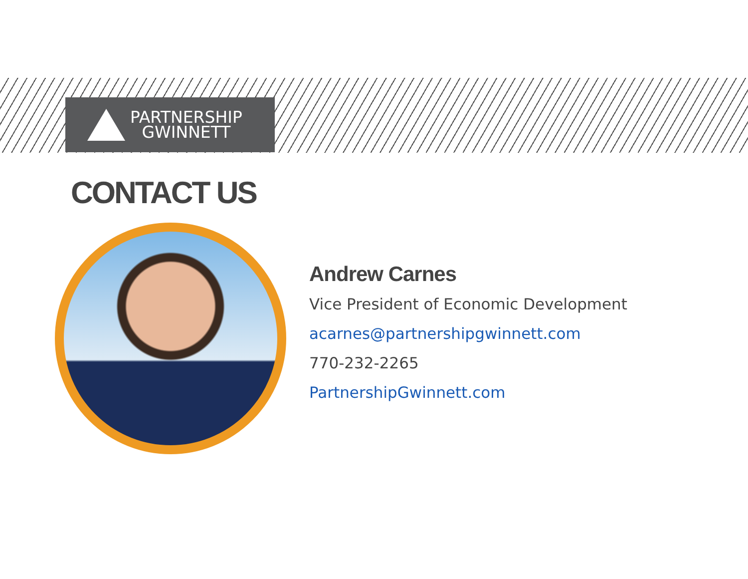PARTNERSHIP
GWINNETT
CONTACT US
Andrew Carnes
Vice President of Economic Development
acarnes@partnershipgwinnett.com
770-232-2265
PartnershipGwinnett.com